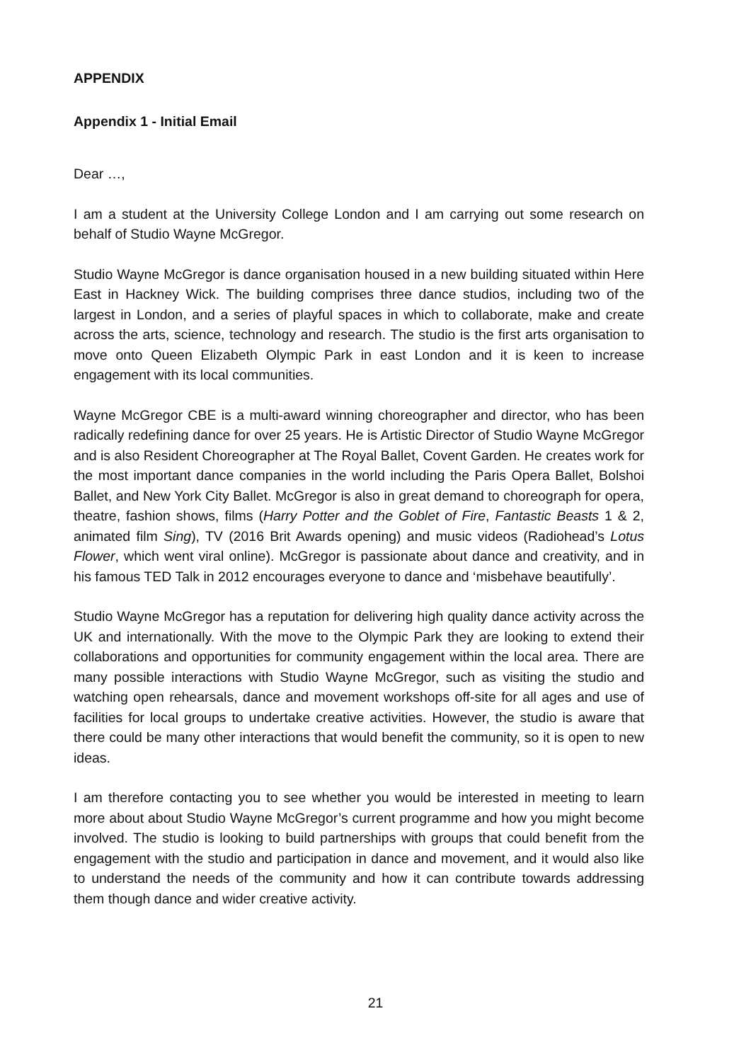APPENDIX
Appendix 1 - Initial Email
Dear …,
I am a student at the University College London and I am carrying out some research on behalf of Studio Wayne McGregor.
Studio Wayne McGregor is dance organisation housed in a new building situated within Here East in Hackney Wick. The building comprises three dance studios, including two of the largest in London, and a series of playful spaces in which to collaborate, make and create across the arts, science, technology and research. The studio is the first arts organisation to move onto Queen Elizabeth Olympic Park in east London and it is keen to increase engagement with its local communities.
Wayne McGregor CBE is a multi-award winning choreographer and director, who has been radically redefining dance for over 25 years. He is Artistic Director of Studio Wayne McGregor and is also Resident Choreographer at The Royal Ballet, Covent Garden. He creates work for the most important dance companies in the world including the Paris Opera Ballet, Bolshoi Ballet, and New York City Ballet. McGregor is also in great demand to choreograph for opera, theatre, fashion shows, films (Harry Potter and the Goblet of Fire, Fantastic Beasts 1 & 2, animated film Sing), TV (2016 Brit Awards opening) and music videos (Radiohead’s Lotus Flower, which went viral online). McGregor is passionate about dance and creativity, and in his famous TED Talk in 2012 encourages everyone to dance and ‘misbehave beautifully’.
Studio Wayne McGregor has a reputation for delivering high quality dance activity across the UK and internationally. With the move to the Olympic Park they are looking to extend their collaborations and opportunities for community engagement within the local area. There are many possible interactions with Studio Wayne McGregor, such as visiting the studio and watching open rehearsals, dance and movement workshops off-site for all ages and use of facilities for local groups to undertake creative activities. However, the studio is aware that there could be many other interactions that would benefit the community, so it is open to new ideas.
I am therefore contacting you to see whether you would be interested in meeting to learn more about about Studio Wayne McGregor’s current programme and how you might become involved. The studio is looking to build partnerships with groups that could benefit from the engagement with the studio and participation in dance and movement, and it would also like to understand the needs of the community and how it can contribute towards addressing them though dance and wider creative activity.
21